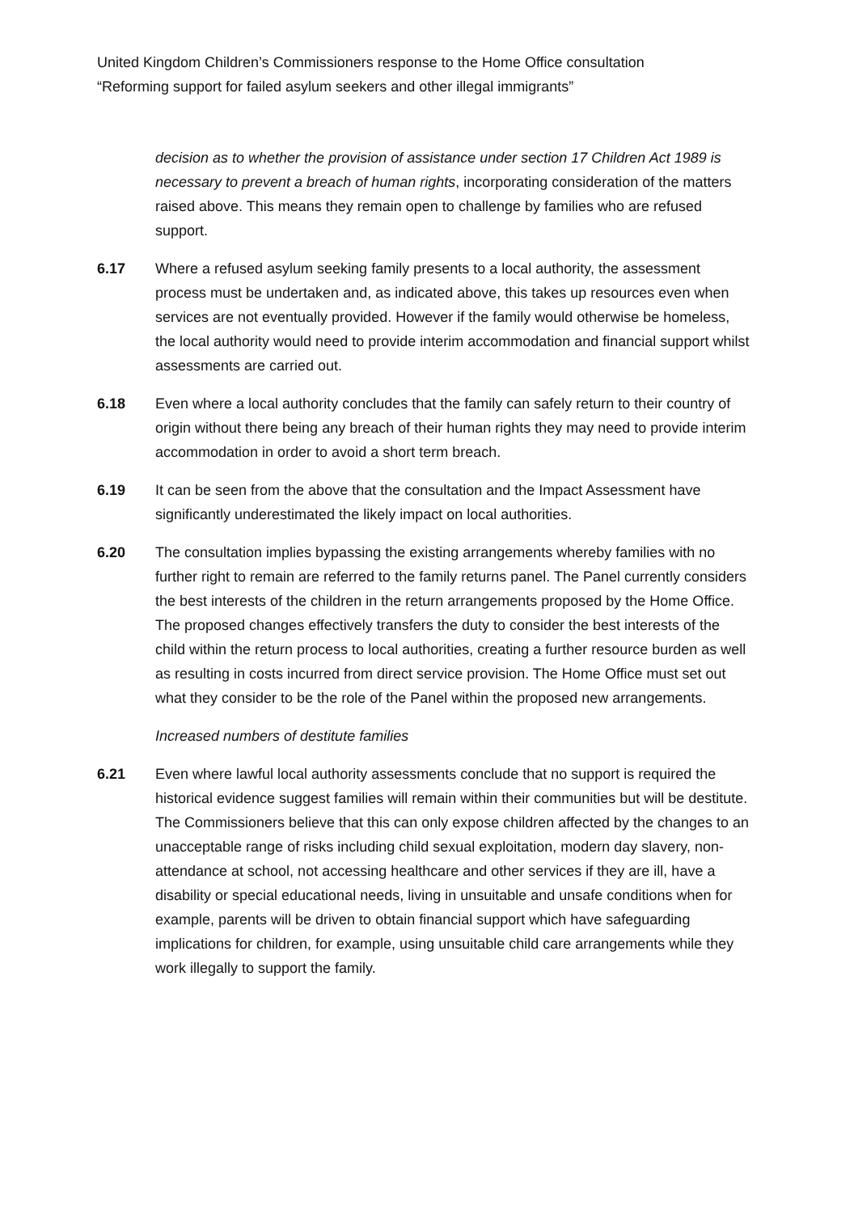United Kingdom Children’s Commissioners response to the Home Office consultation
“Reforming support for failed asylum seekers and other illegal immigrants”
decision as to whether the provision of assistance under section 17 Children Act 1989 is necessary to prevent a breach of human rights, incorporating consideration of the matters raised above. This means they remain open to challenge by families who are refused support.
6.17 Where a refused asylum seeking family presents to a local authority, the assessment process must be undertaken and, as indicated above, this takes up resources even when services are not eventually provided. However if the family would otherwise be homeless, the local authority would need to provide interim accommodation and financial support whilst assessments are carried out.
6.18 Even where a local authority concludes that the family can safely return to their country of origin without there being any breach of their human rights they may need to provide interim accommodation in order to avoid a short term breach.
6.19 It can be seen from the above that the consultation and the Impact Assessment have significantly underestimated the likely impact on local authorities.
6.20 The consultation implies bypassing the existing arrangements whereby families with no further right to remain are referred to the family returns panel. The Panel currently considers the best interests of the children in the return arrangements proposed by the Home Office. The proposed changes effectively transfers the duty to consider the best interests of the child within the return process to local authorities, creating a further resource burden as well as resulting in costs incurred from direct service provision. The Home Office must set out what they consider to be the role of the Panel within the proposed new arrangements.
Increased numbers of destitute families
6.21 Even where lawful local authority assessments conclude that no support is required the historical evidence suggest families will remain within their communities but will be destitute. The Commissioners believe that this can only expose children affected by the changes to an unacceptable range of risks including child sexual exploitation, modern day slavery, non-attendance at school, not accessing healthcare and other services if they are ill, have a disability or special educational needs, living in unsuitable and unsafe conditions when for example, parents will be driven to obtain financial support which have safeguarding implications for children, for example, using unsuitable child care arrangements while they work illegally to support the family.